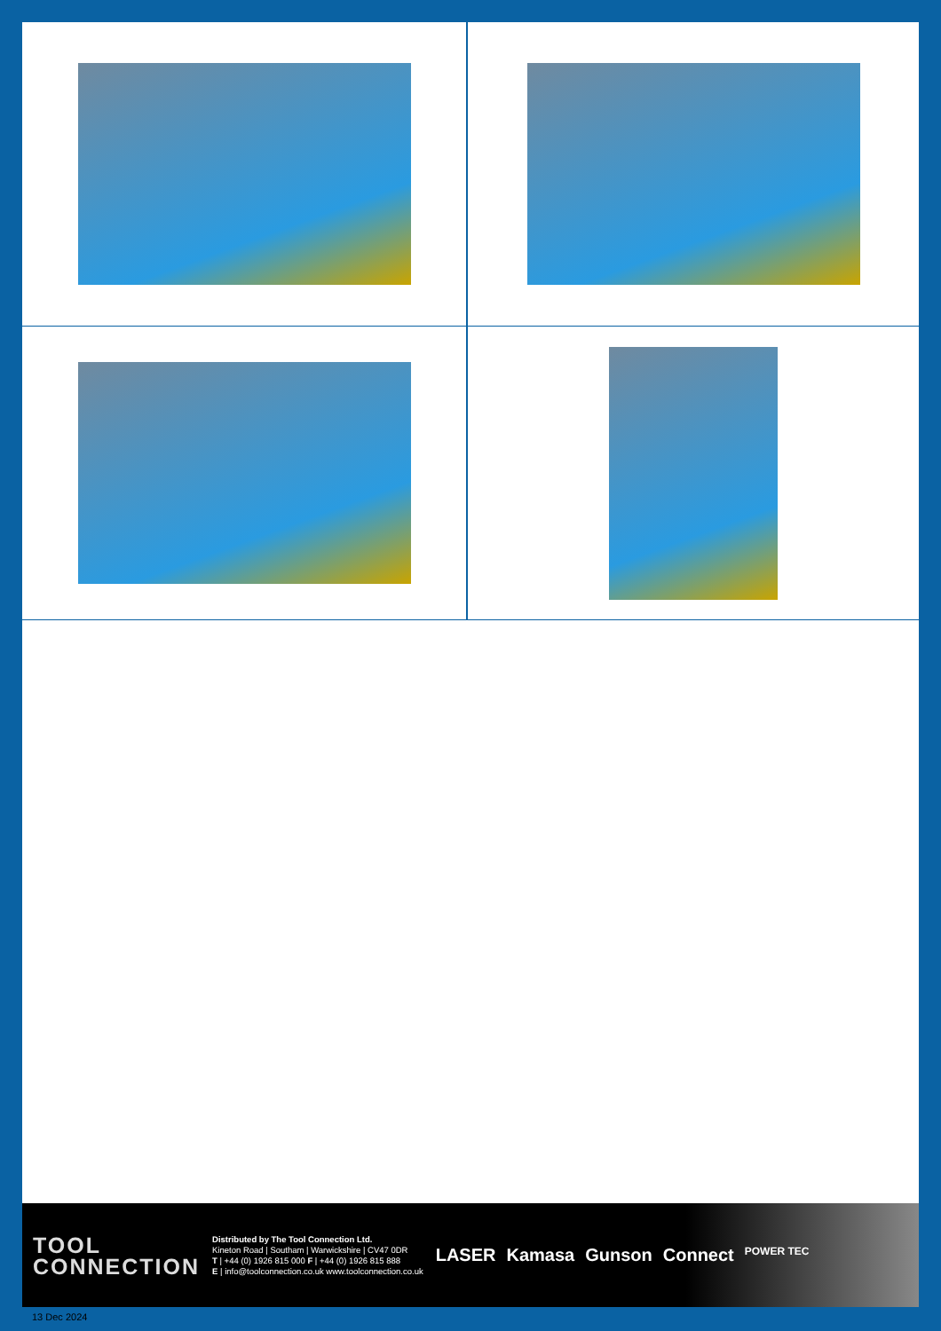TOOL
CONNECTION
Distributed by The Tool Connection Ltd.
Kineton Road | Southam | Warwickshire | CV47 0DR
T | +44 (0) 1926 815 000 F | +44 (0) 1926 815 888
E | info@toolconnection.co.uk www.toolconnection.co.uk
LASER Kamasa Gunson Connect POWER TEC
13 Dec 2024